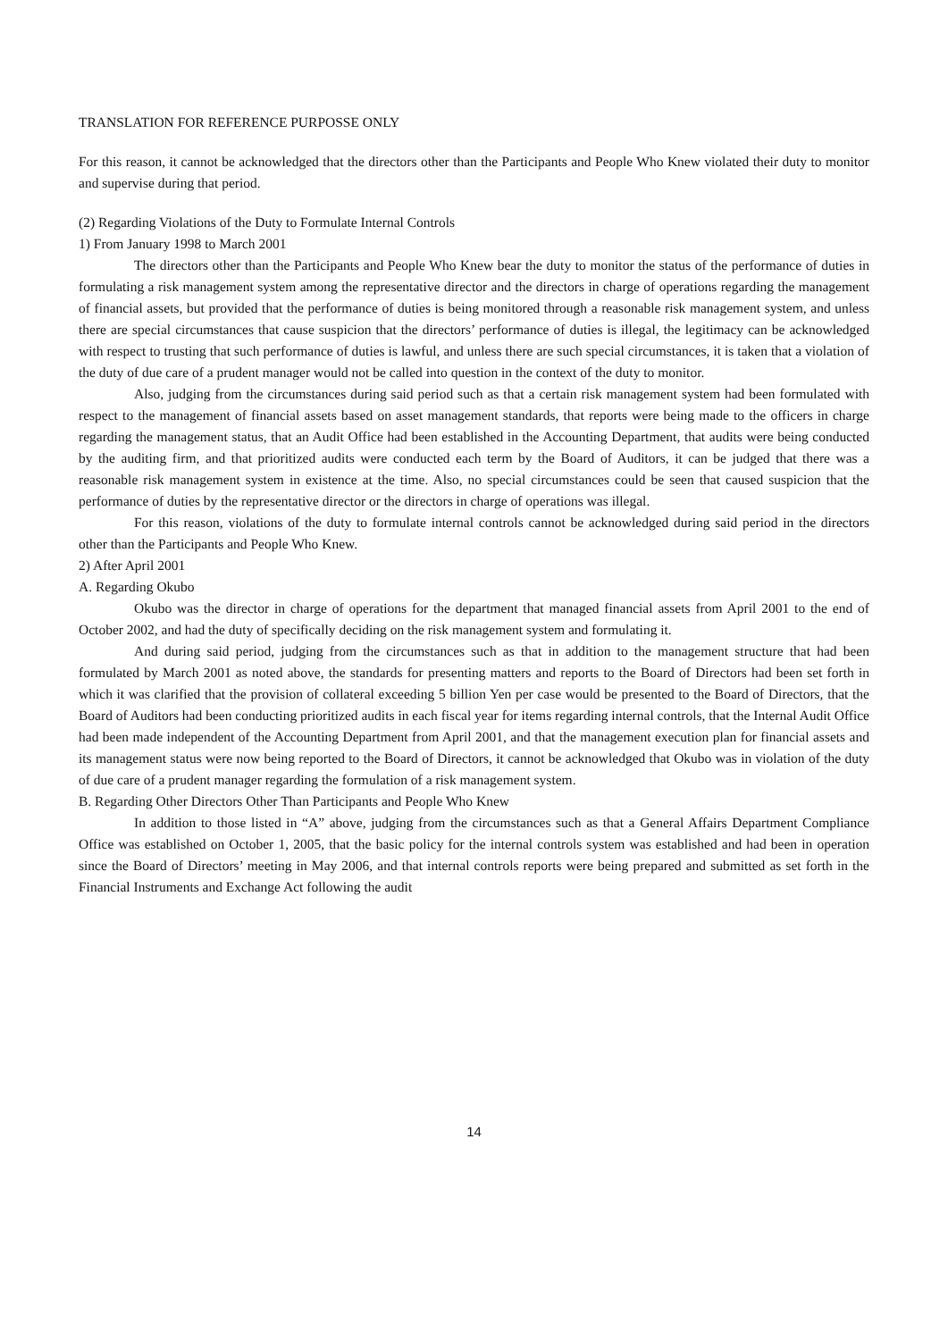TRANSLATION FOR REFERENCE PURPOSSE ONLY
For this reason, it cannot be acknowledged that the directors other than the Participants and People Who Knew violated their duty to monitor and supervise during that period.
(2) Regarding Violations of the Duty to Formulate Internal Controls
1) From January 1998 to March 2001
The directors other than the Participants and People Who Knew bear the duty to monitor the status of the performance of duties in formulating a risk management system among the representative director and the directors in charge of operations regarding the management of financial assets, but provided that the performance of duties is being monitored through a reasonable risk management system, and unless there are special circumstances that cause suspicion that the directors’ performance of duties is illegal, the legitimacy can be acknowledged with respect to trusting that such performance of duties is lawful, and unless there are such special circumstances, it is taken that a violation of the duty of due care of a prudent manager would not be called into question in the context of the duty to monitor.
Also, judging from the circumstances during said period such as that a certain risk management system had been formulated with respect to the management of financial assets based on asset management standards, that reports were being made to the officers in charge regarding the management status, that an Audit Office had been established in the Accounting Department, that audits were being conducted by the auditing firm, and that prioritized audits were conducted each term by the Board of Auditors, it can be judged that there was a reasonable risk management system in existence at the time. Also, no special circumstances could be seen that caused suspicion that the performance of duties by the representative director or the directors in charge of operations was illegal.
For this reason, violations of the duty to formulate internal controls cannot be acknowledged during said period in the directors other than the Participants and People Who Knew.
2) After April 2001
A. Regarding Okubo
Okubo was the director in charge of operations for the department that managed financial assets from April 2001 to the end of October 2002, and had the duty of specifically deciding on the risk management system and formulating it.
And during said period, judging from the circumstances such as that in addition to the management structure that had been formulated by March 2001 as noted above, the standards for presenting matters and reports to the Board of Directors had been set forth in which it was clarified that the provision of collateral exceeding 5 billion Yen per case would be presented to the Board of Directors, that the Board of Auditors had been conducting prioritized audits in each fiscal year for items regarding internal controls, that the Internal Audit Office had been made independent of the Accounting Department from April 2001, and that the management execution plan for financial assets and its management status were now being reported to the Board of Directors, it cannot be acknowledged that Okubo was in violation of the duty of due care of a prudent manager regarding the formulation of a risk management system.
B. Regarding Other Directors Other Than Participants and People Who Knew
In addition to those listed in “A” above, judging from the circumstances such as that a General Affairs Department Compliance Office was established on October 1, 2005, that the basic policy for the internal controls system was established and had been in operation since the Board of Directors’ meeting in May 2006, and that internal controls reports were being prepared and submitted as set forth in the Financial Instruments and Exchange Act following the audit
14